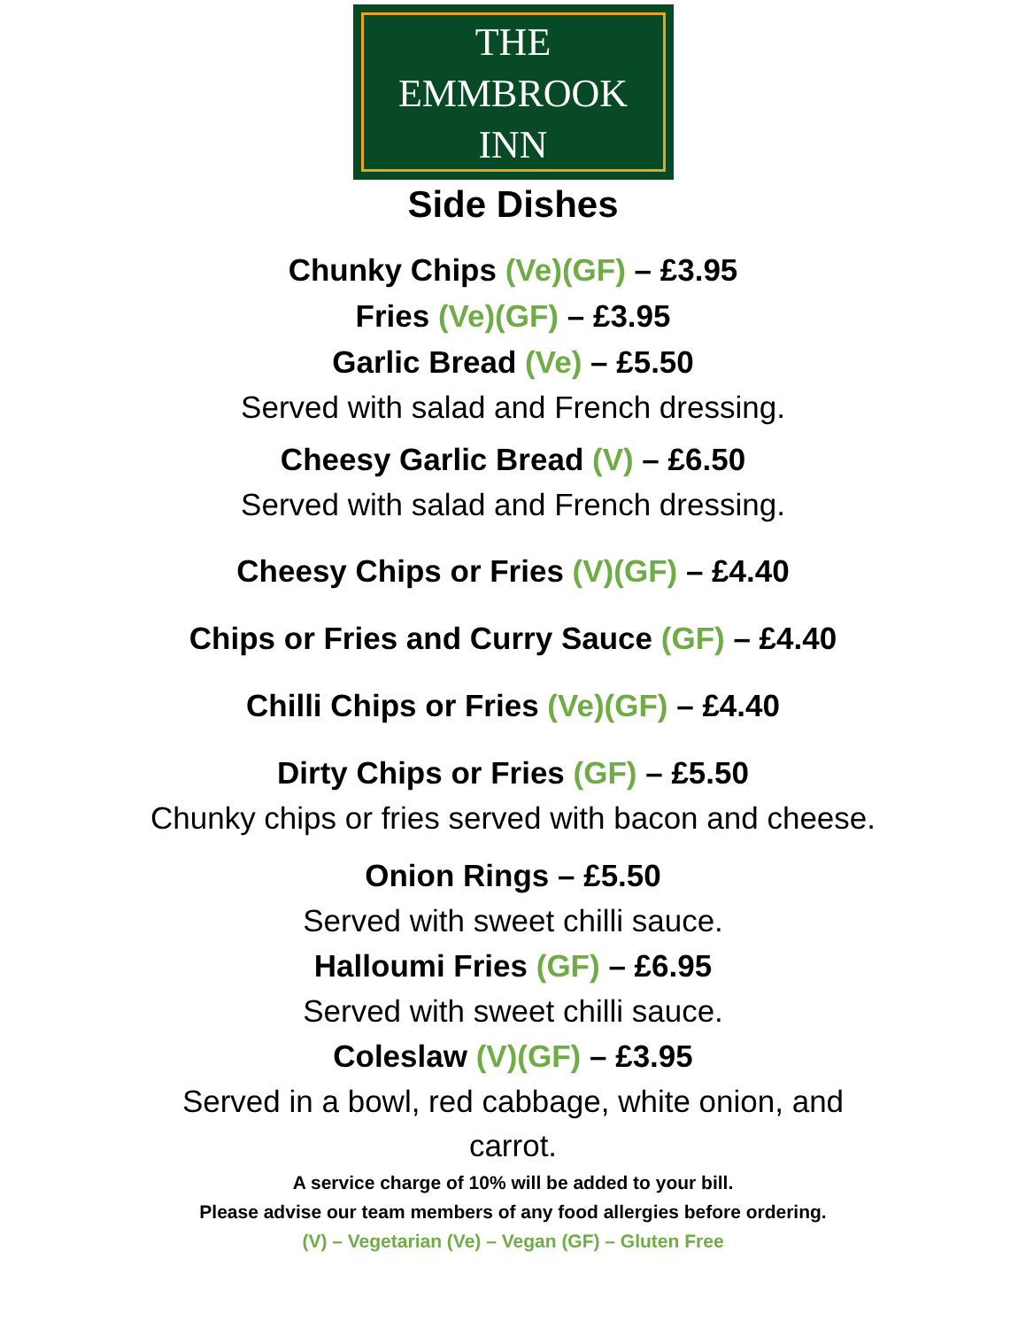THE
EMMBROOK
INN
Side Dishes
Chunky Chips (Ve)(GF) – £3.95
Fries (Ve)(GF) – £3.95
Garlic Bread (Ve) – £5.50
Served with salad and French dressing.
Cheesy Garlic Bread (V) – £6.50
Served with salad and French dressing.
Cheesy Chips or Fries (V)(GF) – £4.40
Chips or Fries and Curry Sauce (GF) – £4.40
Chilli Chips or Fries (Ve)(GF) – £4.40
Dirty Chips or Fries (GF) – £5.50
Chunky chips or fries served with bacon and cheese.
Onion Rings – £5.50
Served with sweet chilli sauce.
Halloumi Fries (GF) – £6.95
Served with sweet chilli sauce.
Coleslaw (V)(GF) – £3.95
Served in a bowl, red cabbage, white onion, and
carrot.
A service charge of 10% will be added to your bill.
Please advise our team members of any food allergies before ordering.
(V) – Vegetarian (Ve) – Vegan (GF) – Gluten Free